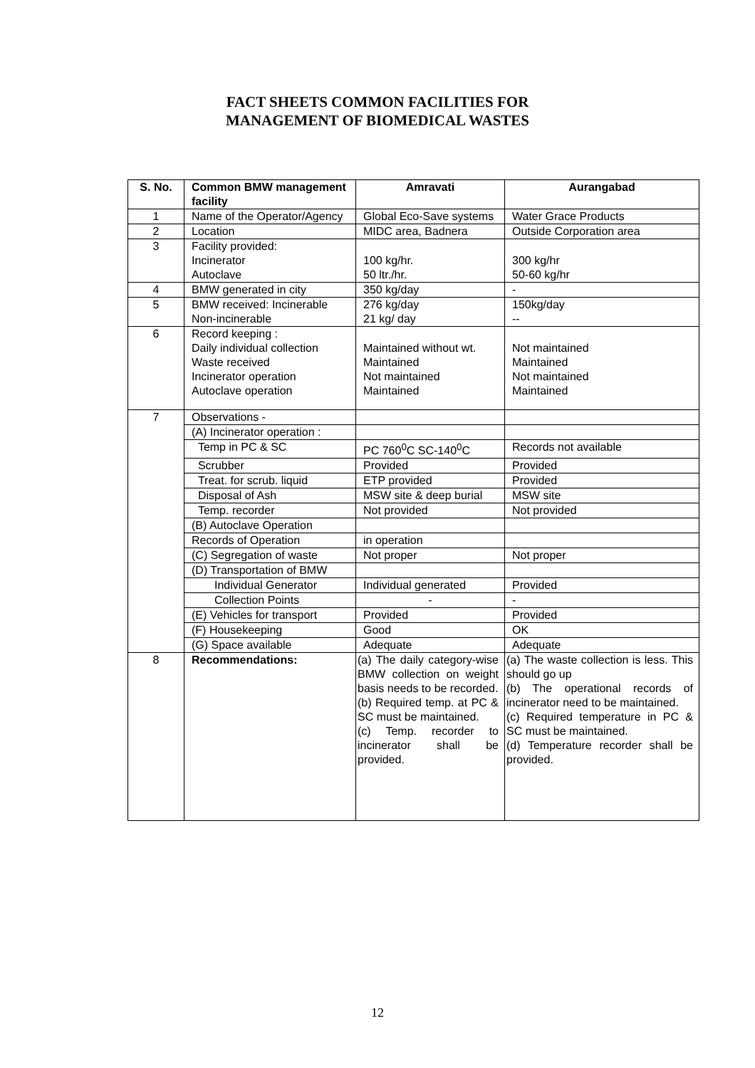FACT SHEETS COMMON FACILITIES FOR
MANAGEMENT OF BIOMEDICAL WASTES
| S. No. | Common BMW management facility | Amravati | Aurangabad |
| --- | --- | --- | --- |
| 1 | Name of the Operator/Agency | Global Eco-Save systems | Water Grace Products |
| 2 | Location | MIDC area, Badnera | Outside Corporation area |
| 3 | Facility provided: Incinerator Autoclave | 100 kg/hr. 50 ltr./hr. | 300 kg/hr 50-60 kg/hr |
| 4 | BMW generated in city | 350 kg/day | - |
| 5 | BMW received: Incinerable Non-incinerable | 276 kg/day 21 kg/ day | 150kg/day -- |
| 6 | Record keeping : Daily individual collection Waste received Incinerator operation Autoclave operation | Maintained without wt. Maintained Not maintained Maintained | Not maintained Maintained Not maintained Maintained |
| 7 | Observations - | | |
| | (A) Incinerator operation : | | |
| | Temp in PC & SC | PC 760<sup>0</sup>C SC-140<sup>0</sup>C | Records not available |
| | Scrubber | Provided | Provided |
| | Treat. for scrub. liquid | ETP provided | Provided |
| | Disposal of Ash | MSW site & deep burial | MSW site |
| | Temp. recorder | Not provided | Not provided |
| | (B) Autoclave Operation | | |
| | Records of Operation | in operation | |
| | (C) Segregation of waste | Not proper | Not proper |
| | (D) Transportation of BMW | | |
| | Individual Generator | Individual generated | Provided |
| | Collection Points | - | - |
| | (E) Vehicles for transport | Provided | Provided |
| | (F) Housekeeping | Good | OK |
| | (G) Space available | Adequate | Adequate |
| 8 | Recommendations: | (a) The daily category-wise BMW collection on weight basis needs to be recorded. (b) Required temp. at PC & SC must be maintained. (c) Temp. recorder to incinerator shall be provided. | (a) The waste collection is less. This should go up (b) The operational records of incinerator need to be maintained. (c) Required temperature in PC & SC must be maintained. (d) Temperature recorder shall be provided. |
12